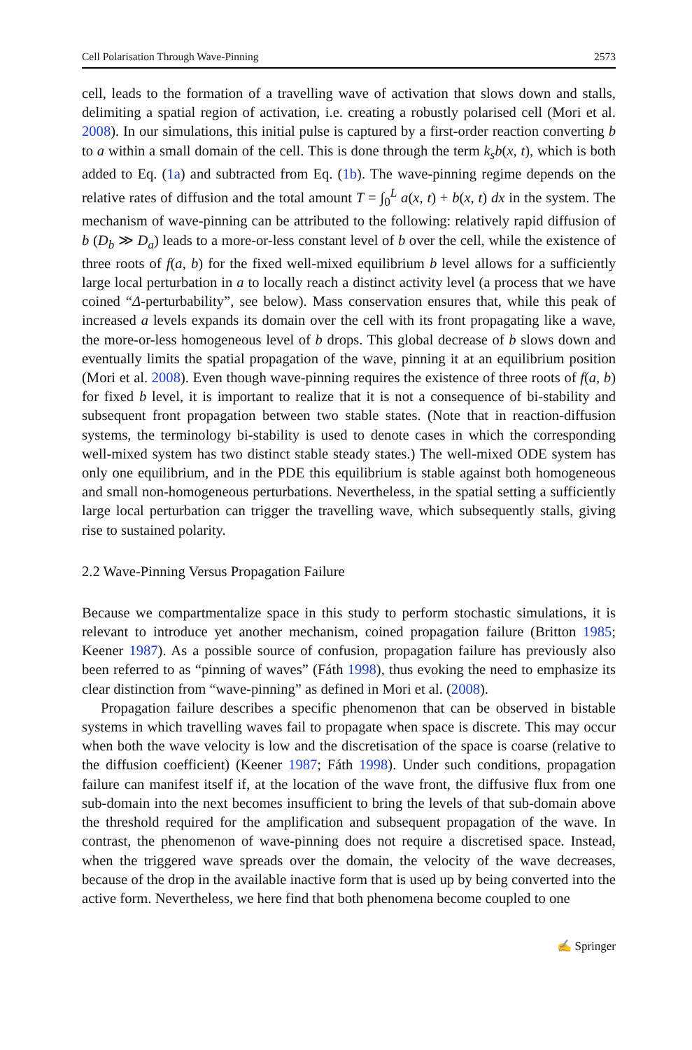Cell Polarisation Through Wave-Pinning 2573
cell, leads to the formation of a travelling wave of activation that slows down and stalls, delimiting a spatial region of activation, i.e. creating a robustly polarised cell (Mori et al. 2008). In our simulations, this initial pulse is captured by a first-order reaction converting b to a within a small domain of the cell. This is done through the term k<sub>s</sub>b(x, t), which is both added to Eq. (1a) and subtracted from Eq. (1b). The wave-pinning regime depends on the relative rates of diffusion and the total amount T = ∫<sub>0</sub><sup>L</sup> a(x, t) + b(x, t) dx in the system. The mechanism of wave-pinning can be attributed to the following: relatively rapid diffusion of b (D<sub>b</sub> ≫ D<sub>a</sub>) leads to a more-or-less constant level of b over the cell, while the existence of three roots of f(a, b) for the fixed well-mixed equilibrium b level allows for a sufficiently large local perturbation in a to locally reach a distinct activity level (a process that we have coined “Δ-perturbability”, see below). Mass conservation ensures that, while this peak of increased a levels expands its domain over the cell with its front propagating like a wave, the more-or-less homogeneous level of b drops. This global decrease of b slows down and eventually limits the spatial propagation of the wave, pinning it at an equilibrium position (Mori et al. 2008). Even though wave-pinning requires the existence of three roots of f(a, b) for fixed b level, it is important to realize that it is not a consequence of bi-stability and subsequent front propagation between two stable states. (Note that in reaction-diffusion systems, the terminology bi-stability is used to denote cases in which the corresponding well-mixed system has two distinct stable steady states.) The well-mixed ODE system has only one equilibrium, and in the PDE this equilibrium is stable against both homogeneous and small non-homogeneous perturbations. Nevertheless, in the spatial setting a sufficiently large local perturbation can trigger the travelling wave, which subsequently stalls, giving rise to sustained polarity.
2.2 Wave-Pinning Versus Propagation Failure
Because we compartmentalize space in this study to perform stochastic simulations, it is relevant to introduce yet another mechanism, coined propagation failure (Britton 1985; Keener 1987). As a possible source of confusion, propagation failure has previously also been referred to as “pinning of waves” (Fáth 1998), thus evoking the need to emphasize its clear distinction from “wave-pinning” as defined in Mori et al. (2008).
Propagation failure describes a specific phenomenon that can be observed in bistable systems in which travelling waves fail to propagate when space is discrete. This may occur when both the wave velocity is low and the discretisation of the space is coarse (relative to the diffusion coefficient) (Keener 1987; Fáth 1998). Under such conditions, propagation failure can manifest itself if, at the location of the wave front, the diffusive flux from one sub-domain into the next becomes insufficient to bring the levels of that sub-domain above the threshold required for the amplification and subsequent propagation of the wave. In contrast, the phenomenon of wave-pinning does not require a discretised space. Instead, when the triggered wave spreads over the domain, the velocity of the wave decreases, because of the drop in the available inactive form that is used up by being converted into the active form. Nevertheless, we here find that both phenomena become coupled to one
✍ Springer